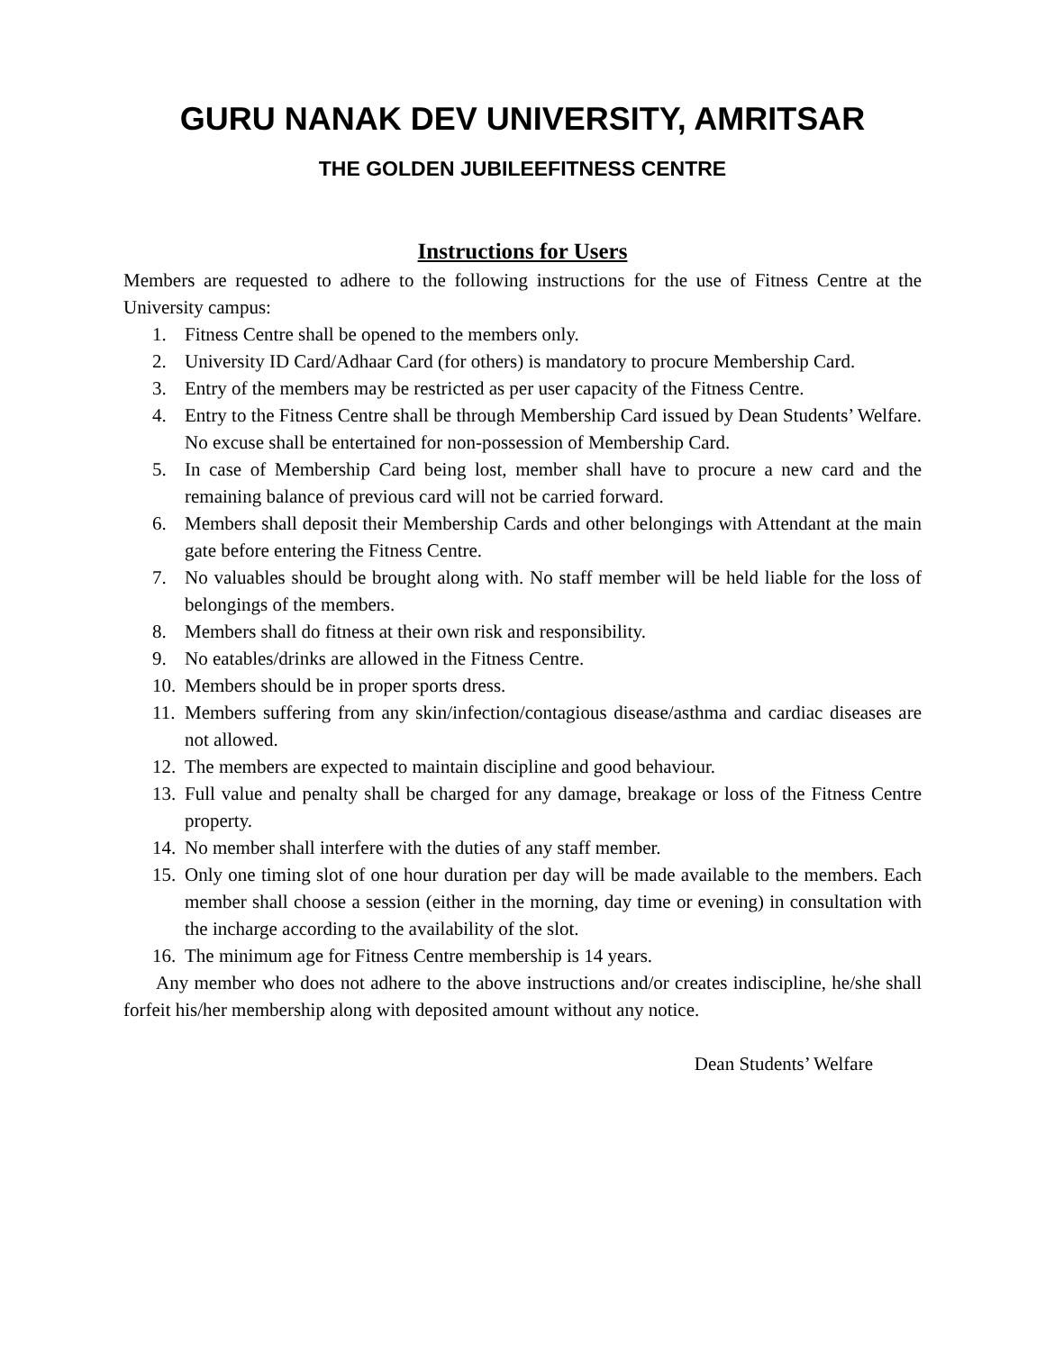GURU NANAK DEV UNIVERSITY, AMRITSAR
THE GOLDEN JUBILEEFITNESS CENTRE
Instructions for Users
Members are requested to adhere to the following instructions for the use of Fitness Centre at the University campus:
1. Fitness Centre shall be opened to the members only.
2. University ID Card/Adhaar Card (for others) is mandatory to procure Membership Card.
3. Entry of the members may be restricted as per user capacity of the Fitness Centre.
4. Entry to the Fitness Centre shall be through Membership Card issued by Dean Students’ Welfare. No excuse shall be entertained for non-possession of Membership Card.
5. In case of Membership Card being lost, member shall have to procure a new card and the remaining balance of previous card will not be carried forward.
6. Members shall deposit their Membership Cards and other belongings with Attendant at the main gate before entering the Fitness Centre.
7. No valuables should be brought along with. No staff member will be held liable for the loss of belongings of the members.
8. Members shall do fitness at their own risk and responsibility.
9. No eatables/drinks are allowed in the Fitness Centre.
10. Members should be in proper sports dress.
11. Members suffering from any skin/infection/contagious disease/asthma and cardiac diseases are not allowed.
12. The members are expected to maintain discipline and good behaviour.
13. Full value and penalty shall be charged for any damage, breakage or loss of the Fitness Centre property.
14. No member shall interfere with the duties of any staff member.
15. Only one timing slot of one hour duration per day will be made available to the members. Each member shall choose a session (either in the morning, day time or evening) in consultation with the incharge according to the availability of the slot.
16. The minimum age for Fitness Centre membership is 14 years.
Any member who does not adhere to the above instructions and/or creates indiscipline, he/she shall forfeit his/her membership along with deposited amount without any notice.
Dean Students’ Welfare